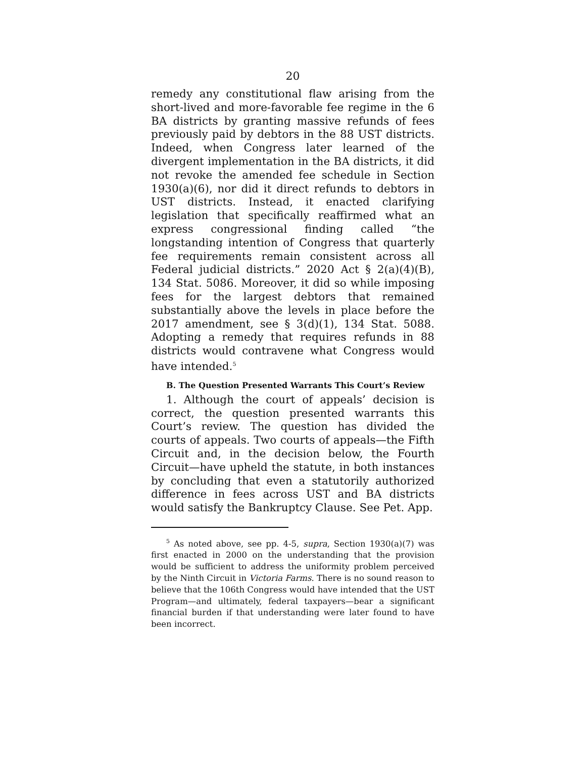20
remedy any constitutional flaw arising from the short-lived and more-favorable fee regime in the 6 BA districts by granting massive refunds of fees previously paid by debtors in the 88 UST districts. Indeed, when Congress later learned of the divergent implementation in the BA districts, it did not revoke the amended fee schedule in Section 1930(a)(6), nor did it direct refunds to debtors in UST districts. Instead, it enacted clarifying legislation that specifically reaffirmed what an express congressional finding called “the longstanding intention of Congress that quarterly fee requirements remain consistent across all Federal judicial districts.” 2020 Act § 2(a)(4)(B), 134 Stat. 5086. Moreover, it did so while imposing fees for the largest debtors that remained substantially above the levels in place before the 2017 amendment, see § 3(d)(1), 134 Stat. 5088. Adopting a remedy that requires refunds in 88 districts would contravene what Congress would have intended.<sup>5</sup>
B. The Question Presented Warrants This Court’s Review
1. Although the court of appeals’ decision is correct, the question presented warrants this Court’s review. The question has divided the courts of appeals. Two courts of appeals—the Fifth Circuit and, in the decision below, the Fourth Circuit—have upheld the statute, in both instances by concluding that even a statutorily authorized difference in fees across UST and BA districts would satisfy the Bankruptcy Clause. See Pet. App.
<sup>5</sup> As noted above, see pp. 4-5, supra, Section 1930(a)(7) was first enacted in 2000 on the understanding that the provision would be sufficient to address the uniformity problem perceived by the Ninth Circuit in Victoria Farms. There is no sound reason to believe that the 106th Congress would have intended that the UST Program—and ultimately, federal taxpayers—bear a significant financial burden if that understanding were later found to have been incorrect.